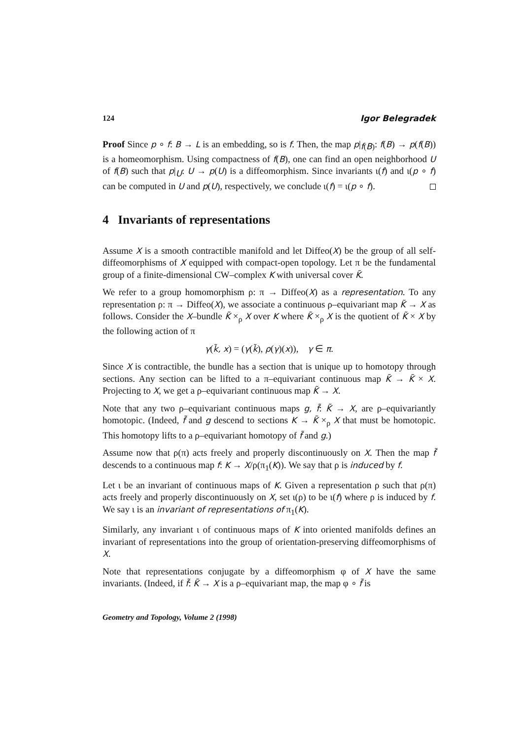124 Igor Belegradek
Proof Since p ∘ f: B → L is an embedding, so is f. Then, the map p|<sub>f(B)</sub>: f(B) → p(f(B)) is a homeomorphism. Using compactness of f(B), one can find an open neighborhood U of f(B) such that p|<sub>U</sub>: U → p(U) is a diffeomorphism. Since invariants ι(f) and ι(p ∘ f) can be computed in U and p(U), respectively, we conclude ι(f) = ι(p ∘ f).
4 Invariants of representations
Assume X is a smooth contractible manifold and let Diffeo(X) be the group of all self-diffeomorphisms of X equipped with compact-open topology. Let π be the fundamental group of a finite-dimensional CW–complex K with universal cover K̃.
We refer to a group homomorphism ρ: π → Diffeo(X) as a representation. To any representation ρ: π → Diffeo(X), we associate a continuous ρ–equivariant map K̃ → X as follows. Consider the X–bundle K̃ ×<sub>ρ</sub> X over K where K̃ ×<sub>ρ</sub> X is the quotient of K̃ × X by the following action of π
γ(k̃, x) = (γ(k̃), ρ(γ)(x)), γ ∈ π.
Since X is contractible, the bundle has a section that is unique up to homotopy through sections. Any section can be lifted to a π–equivariant continuous map K̃ → K̃ × X. Projecting to X, we get a ρ–equivariant continuous map K̃ → X.
Note that any two ρ–equivariant continuous maps g, f̃: K̃ → X, are ρ–equivariantly homotopic. (Indeed, f̃ and g descend to sections K → K̃ ×<sub>ρ</sub> X that must be homotopic. This homotopy lifts to a ρ–equivariant homotopy of f̃ and g.)
Assume now that ρ(π) acts freely and properly discontinuously on X. Then the map f̃ descends to a continuous map f: K → X/ρ(π<sub>1</sub>(K)). We say that ρ is induced by f.
Let ι be an invariant of continuous maps of K. Given a representation ρ such that ρ(π) acts freely and properly discontinuously on X, set ι(ρ) to be ι(f) where ρ is induced by f. We say ι is an invariant of representations of π<sub>1</sub>(K).
Similarly, any invariant ι of continuous maps of K into oriented manifolds defines an invariant of representations into the group of orientation-preserving diffeomorphisms of X.
Note that representations conjugate by a diffeomorphism φ of X have the same invariants. (Indeed, if f̃: K̃ → X is a ρ–equivariant map, the map φ ∘ f̃ is
Geometry and Topology, Volume 2 (1998)